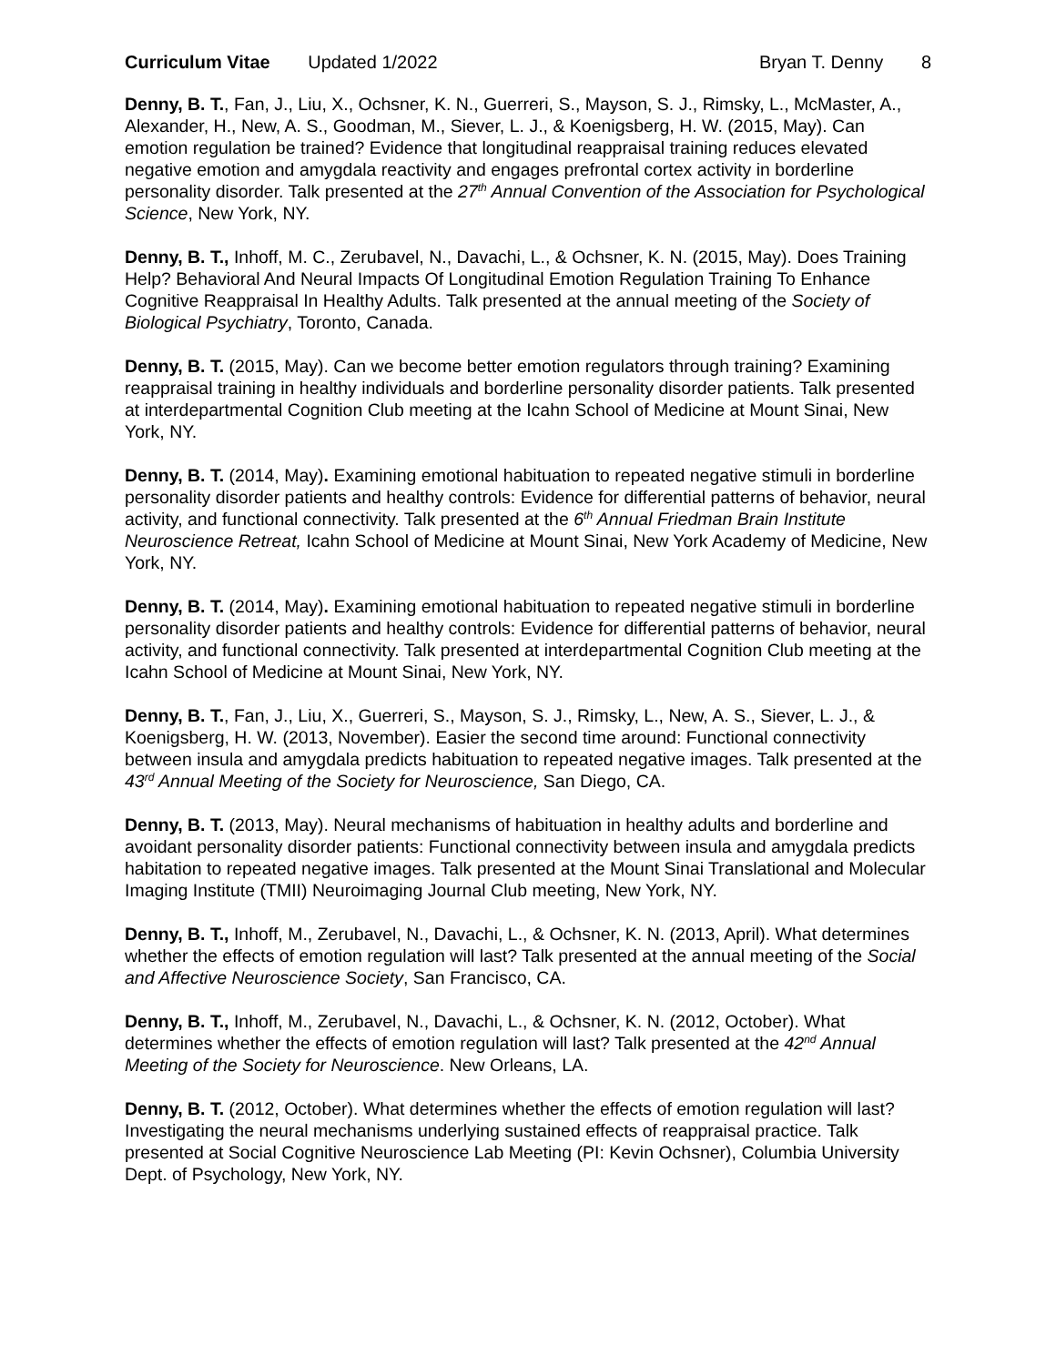Curriculum Vitae Updated 1/2022
Bryan T. Denny 8
Denny, B. T., Fan, J., Liu, X., Ochsner, K. N., Guerreri, S., Mayson, S. J., Rimsky, L., McMaster, A., Alexander, H., New, A. S., Goodman, M., Siever, L. J., & Koenigsberg, H. W. (2015, May). Can emotion regulation be trained? Evidence that longitudinal reappraisal training reduces elevated negative emotion and amygdala reactivity and engages prefrontal cortex activity in borderline personality disorder. Talk presented at the 27<sup>th</sup> Annual Convention of the Association for Psychological Science, New York, NY.
Denny, B. T., Inhoff, M. C., Zerubavel, N., Davachi, L., & Ochsner, K. N. (2015, May). Does Training Help? Behavioral And Neural Impacts Of Longitudinal Emotion Regulation Training To Enhance Cognitive Reappraisal In Healthy Adults. Talk presented at the annual meeting of the Society of Biological Psychiatry, Toronto, Canada.
Denny, B. T. (2015, May). Can we become better emotion regulators through training? Examining reappraisal training in healthy individuals and borderline personality disorder patients. Talk presented at interdepartmental Cognition Club meeting at the Icahn School of Medicine at Mount Sinai, New York, NY.
Denny, B. T. (2014, May). Examining emotional habituation to repeated negative stimuli in borderline personality disorder patients and healthy controls: Evidence for differential patterns of behavior, neural activity, and functional connectivity. Talk presented at the 6<sup>th</sup> Annual Friedman Brain Institute Neuroscience Retreat, Icahn School of Medicine at Mount Sinai, New York Academy of Medicine, New York, NY.
Denny, B. T. (2014, May). Examining emotional habituation to repeated negative stimuli in borderline personality disorder patients and healthy controls: Evidence for differential patterns of behavior, neural activity, and functional connectivity. Talk presented at interdepartmental Cognition Club meeting at the Icahn School of Medicine at Mount Sinai, New York, NY.
Denny, B. T., Fan, J., Liu, X., Guerreri, S., Mayson, S. J., Rimsky, L., New, A. S., Siever, L. J., & Koenigsberg, H. W. (2013, November). Easier the second time around: Functional connectivity between insula and amygdala predicts habituation to repeated negative images. Talk presented at the 43<sup>rd</sup> Annual Meeting of the Society for Neuroscience, San Diego, CA.
Denny, B. T. (2013, May). Neural mechanisms of habituation in healthy adults and borderline and avoidant personality disorder patients: Functional connectivity between insula and amygdala predicts habitation to repeated negative images. Talk presented at the Mount Sinai Translational and Molecular Imaging Institute (TMII) Neuroimaging Journal Club meeting, New York, NY.
Denny, B. T., Inhoff, M., Zerubavel, N., Davachi, L., & Ochsner, K. N. (2013, April). What determines whether the effects of emotion regulation will last? Talk presented at the annual meeting of the Social and Affective Neuroscience Society, San Francisco, CA.
Denny, B. T., Inhoff, M., Zerubavel, N., Davachi, L., & Ochsner, K. N. (2012, October). What determines whether the effects of emotion regulation will last? Talk presented at the 42<sup>nd</sup> Annual Meeting of the Society for Neuroscience. New Orleans, LA.
Denny, B. T. (2012, October). What determines whether the effects of emotion regulation will last? Investigating the neural mechanisms underlying sustained effects of reappraisal practice. Talk presented at Social Cognitive Neuroscience Lab Meeting (PI: Kevin Ochsner), Columbia University Dept. of Psychology, New York, NY.